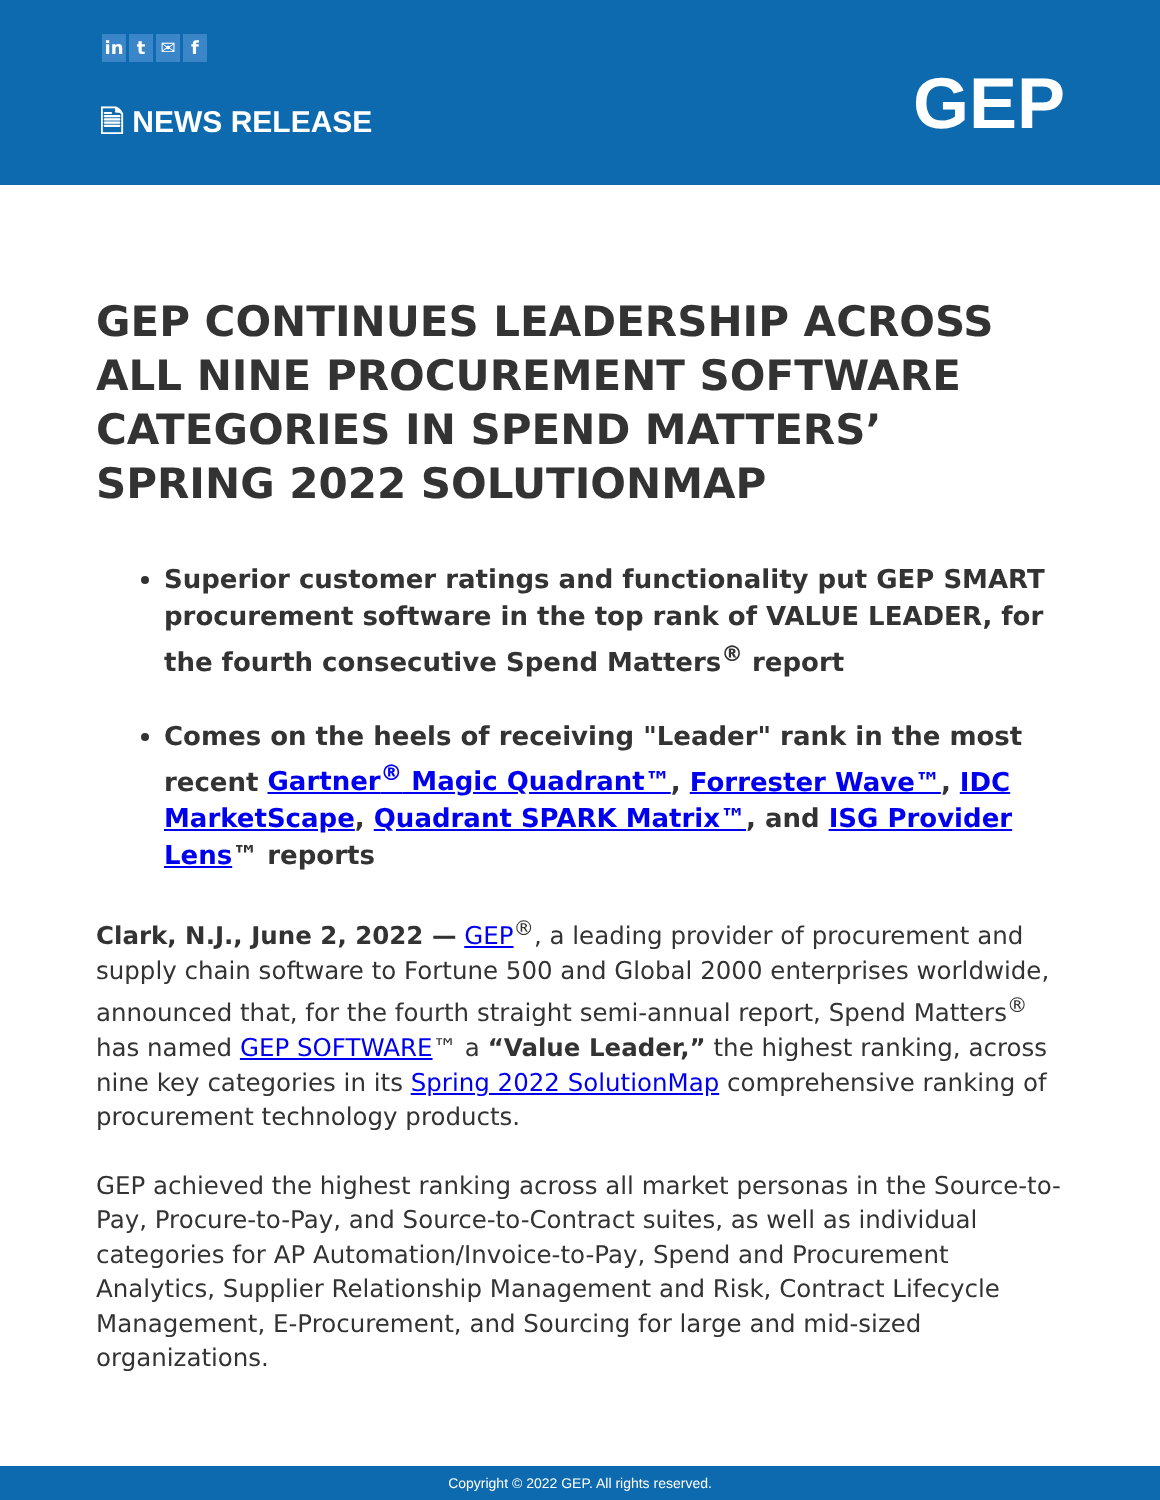in t ✉ f
🗎 NEWS RELEASE GEP
GEP CONTINUES LEADERSHIP ACROSS ALL NINE PROCUREMENT SOFTWARE CATEGORIES IN SPEND MATTERS’ SPRING 2022 SOLUTIONMAP
Superior customer ratings and functionality put GEP SMART procurement software in the top rank of VALUE LEADER, for the fourth consecutive Spend Matters<sup>®</sup> report
Comes on the heels of receiving "Leader" rank in the most recent Gartner<sup>®</sup> Magic Quadrant™, Forrester Wave™, IDC MarketScape, Quadrant SPARK Matrix™, and ISG Provider Lens™ reports
Clark, N.J., June 2, 2022 — GEP<sup>®</sup>, a leading provider of procurement and supply chain software to Fortune 500 and Global 2000 enterprises worldwide, announced that, for the fourth straight semi-annual report, Spend Matters<sup>®</sup> has named GEP SOFTWARE™ a “Value Leader,” the highest ranking, across nine key categories in its Spring 2022 SolutionMap comprehensive ranking of procurement technology products.
GEP achieved the highest ranking across all market personas in the Source-to-Pay, Procure-to-Pay, and Source-to-Contract suites, as well as individual categories for AP Automation/Invoice-to-Pay, Spend and Procurement Analytics, Supplier Relationship Management and Risk, Contract Lifecycle Management, E-Procurement, and Sourcing for large and mid-sized organizations.
Copyright © 2022 GEP. All rights reserved.